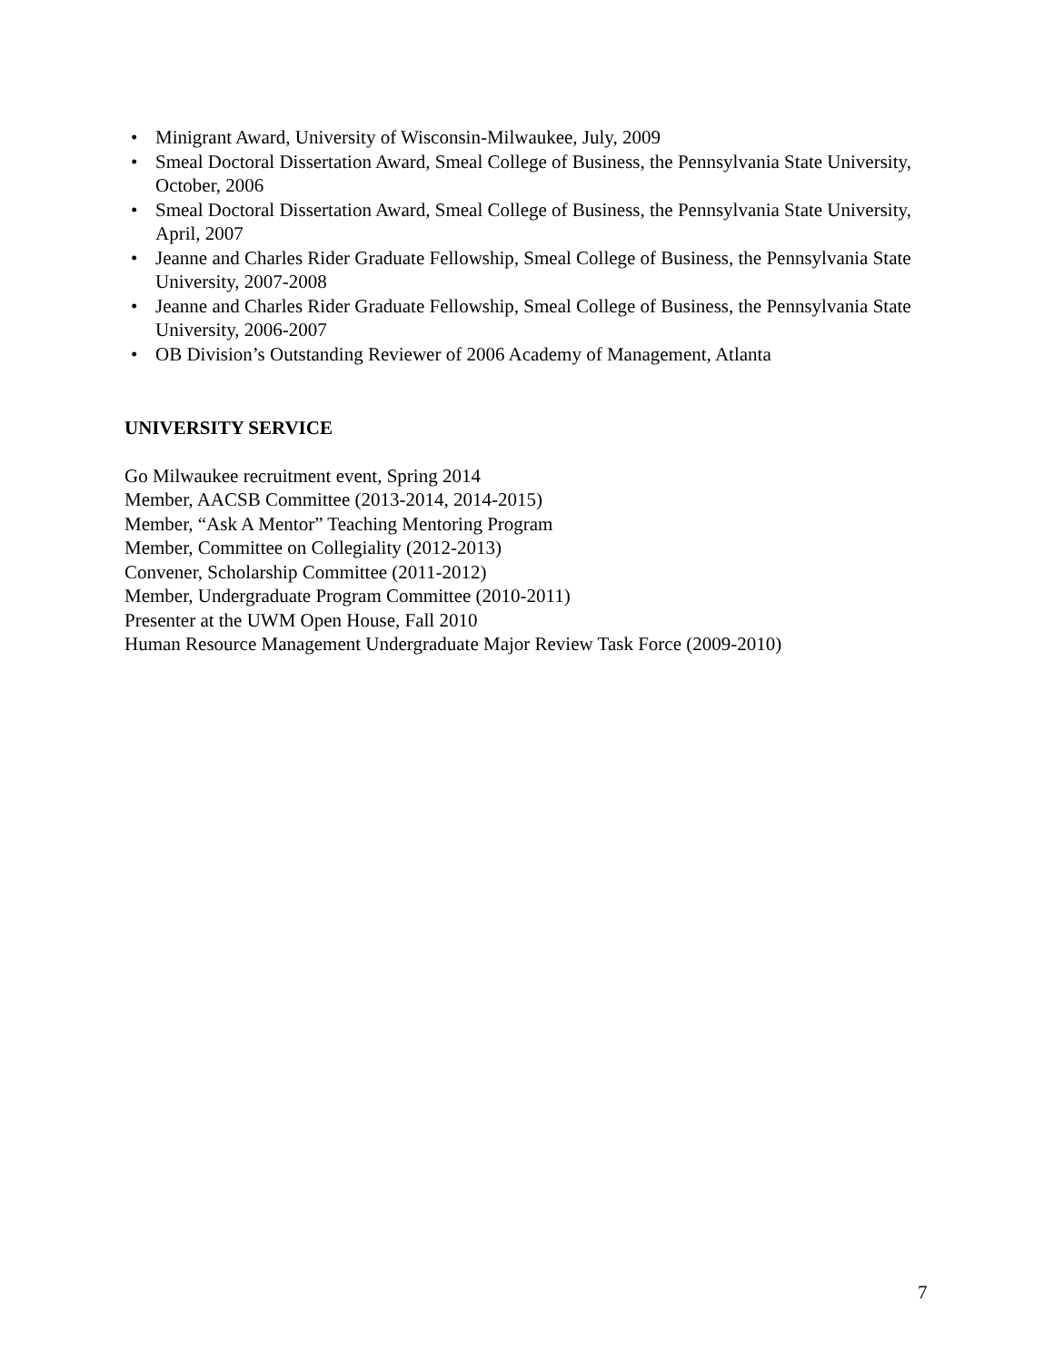• Minigrant Award, University of Wisconsin-Milwaukee, July, 2009
• Smeal Doctoral Dissertation Award, Smeal College of Business, the Pennsylvania State University, October, 2006
• Smeal Doctoral Dissertation Award, Smeal College of Business, the Pennsylvania State University, April, 2007
• Jeanne and Charles Rider Graduate Fellowship, Smeal College of Business, the Pennsylvania State University, 2007-2008
• Jeanne and Charles Rider Graduate Fellowship, Smeal College of Business, the Pennsylvania State University, 2006-2007
• OB Division’s Outstanding Reviewer of 2006 Academy of Management, Atlanta
UNIVERSITY SERVICE
Go Milwaukee recruitment event, Spring 2014
Member, AACSB Committee (2013-2014, 2014-2015)
Member, “Ask A Mentor” Teaching Mentoring Program
Member, Committee on Collegiality (2012-2013)
Convener, Scholarship Committee (2011-2012)
Member, Undergraduate Program Committee (2010-2011)
Presenter at the UWM Open House, Fall 2010
Human Resource Management Undergraduate Major Review Task Force (2009-2010)
7